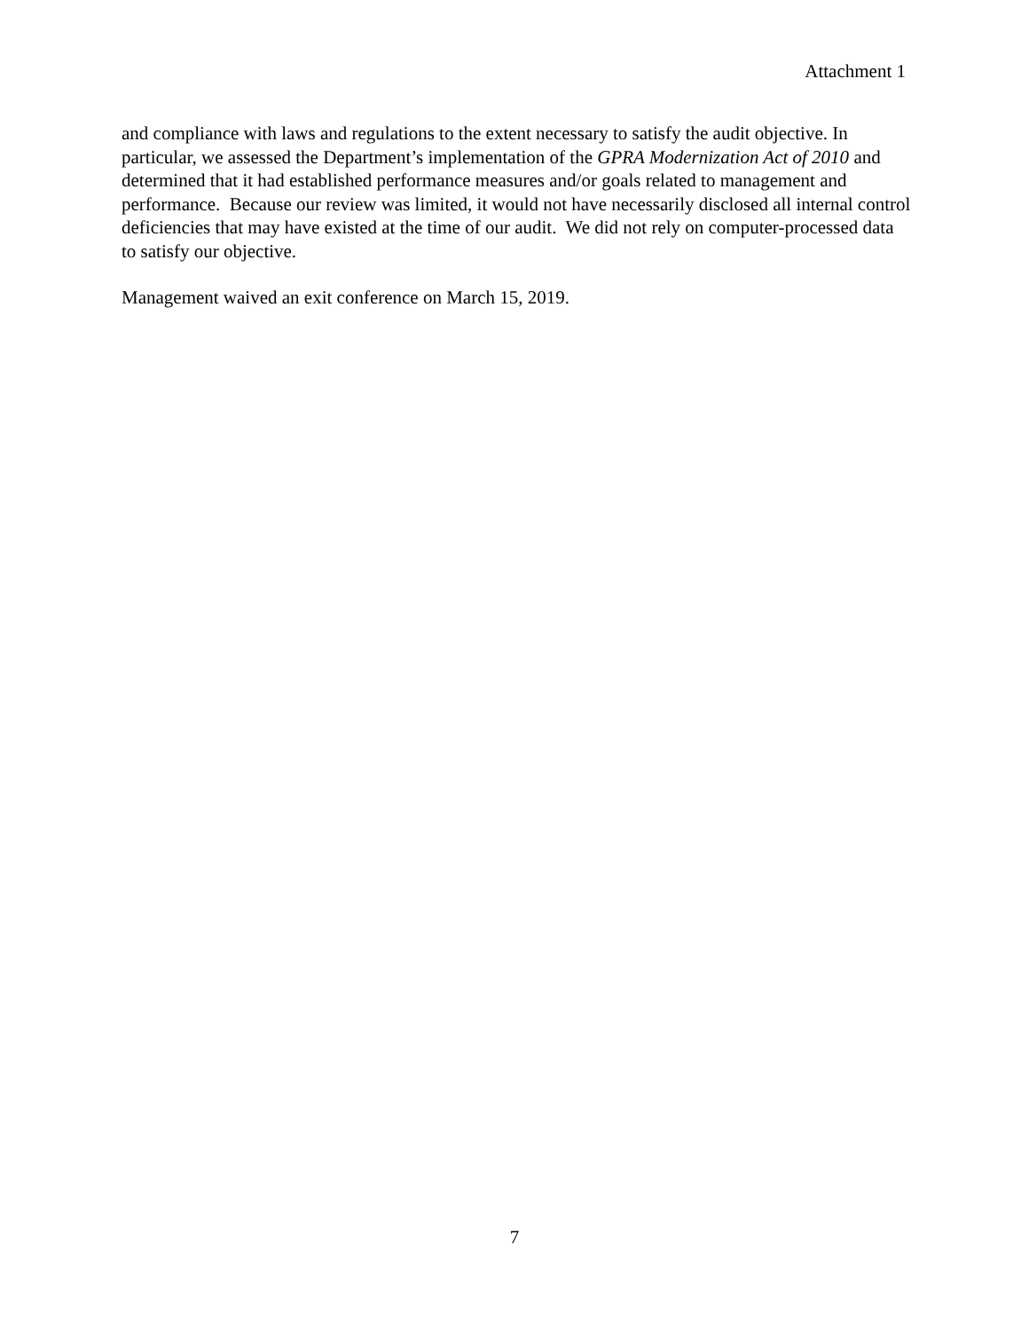Attachment 1
and compliance with laws and regulations to the extent necessary to satisfy the audit objective. In particular, we assessed the Department’s implementation of the GPRA Modernization Act of 2010 and determined that it had established performance measures and/or goals related to management and performance. Because our review was limited, it would not have necessarily disclosed all internal control deficiencies that may have existed at the time of our audit. We did not rely on computer-processed data to satisfy our objective.
Management waived an exit conference on March 15, 2019.
7